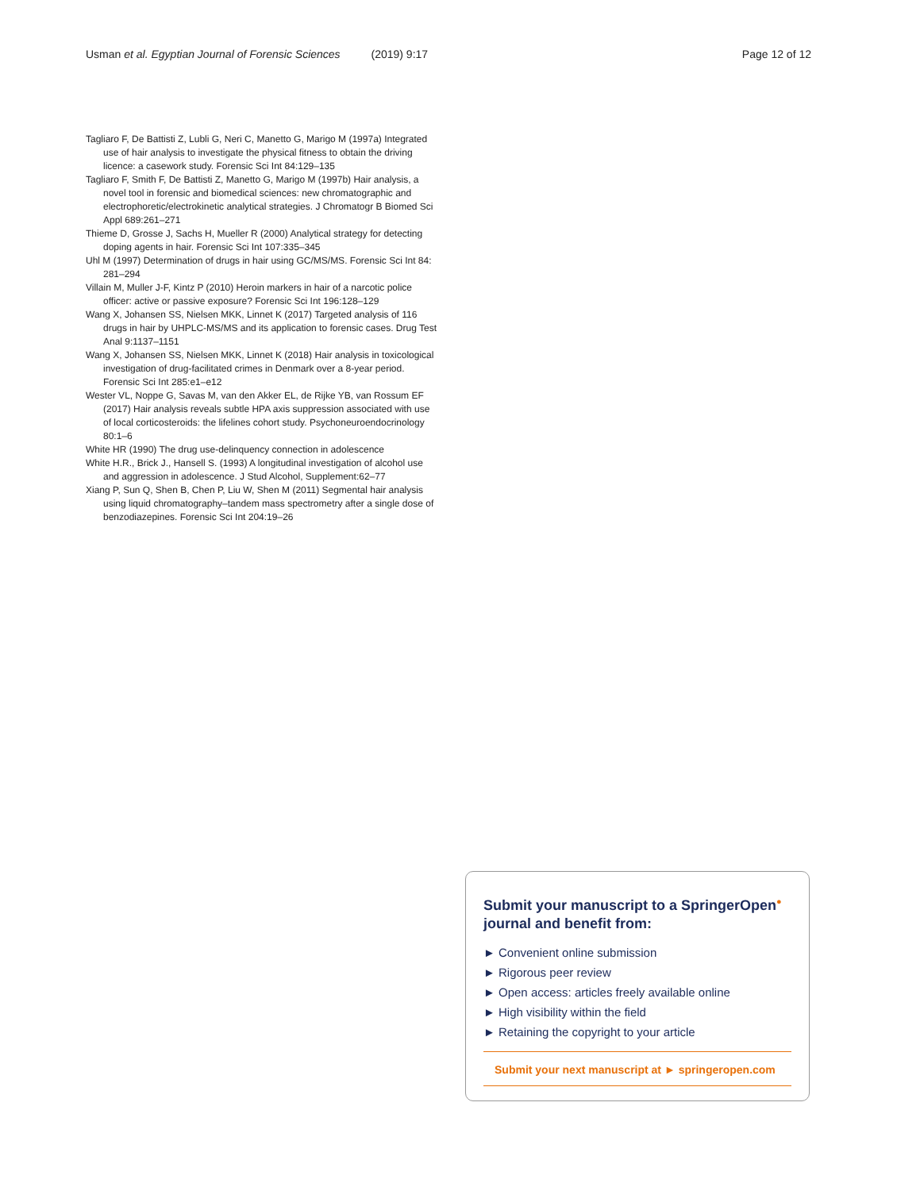Usman et al. Egyptian Journal of Forensic Sciences (2019) 9:17 Page 12 of 12
Tagliaro F, De Battisti Z, Lubli G, Neri C, Manetto G, Marigo M (1997a) Integrated use of hair analysis to investigate the physical fitness to obtain the driving licence: a casework study. Forensic Sci Int 84:129–135
Tagliaro F, Smith F, De Battisti Z, Manetto G, Marigo M (1997b) Hair analysis, a novel tool in forensic and biomedical sciences: new chromatographic and electrophoretic/electrokinetic analytical strategies. J Chromatogr B Biomed Sci Appl 689:261–271
Thieme D, Grosse J, Sachs H, Mueller R (2000) Analytical strategy for detecting doping agents in hair. Forensic Sci Int 107:335–345
Uhl M (1997) Determination of drugs in hair using GC/MS/MS. Forensic Sci Int 84: 281–294
Villain M, Muller J-F, Kintz P (2010) Heroin markers in hair of a narcotic police officer: active or passive exposure? Forensic Sci Int 196:128–129
Wang X, Johansen SS, Nielsen MKK, Linnet K (2017) Targeted analysis of 116 drugs in hair by UHPLC-MS/MS and its application to forensic cases. Drug Test Anal 9:1137–1151
Wang X, Johansen SS, Nielsen MKK, Linnet K (2018) Hair analysis in toxicological investigation of drug-facilitated crimes in Denmark over a 8-year period. Forensic Sci Int 285:e1–e12
Wester VL, Noppe G, Savas M, van den Akker EL, de Rijke YB, van Rossum EF (2017) Hair analysis reveals subtle HPA axis suppression associated with use of local corticosteroids: the lifelines cohort study. Psychoneuroendocrinology 80:1–6
White HR (1990) The drug use-delinquency connection in adolescence
White H.R., Brick J., Hansell S. (1993) A longitudinal investigation of alcohol use and aggression in adolescence. J Stud Alcohol, Supplement:62–77
Xiang P, Sun Q, Shen B, Chen P, Liu W, Shen M (2011) Segmental hair analysis using liquid chromatography–tandem mass spectrometry after a single dose of benzodiazepines. Forensic Sci Int 204:19–26
Submit your manuscript to a SpringerOpen<sup>●</sup> journal and benefit from:
► Convenient online submission
► Rigorous peer review
► Open access: articles freely available online
► High visibility within the field
► Retaining the copyright to your article
Submit your next manuscript at ► springeropen.com